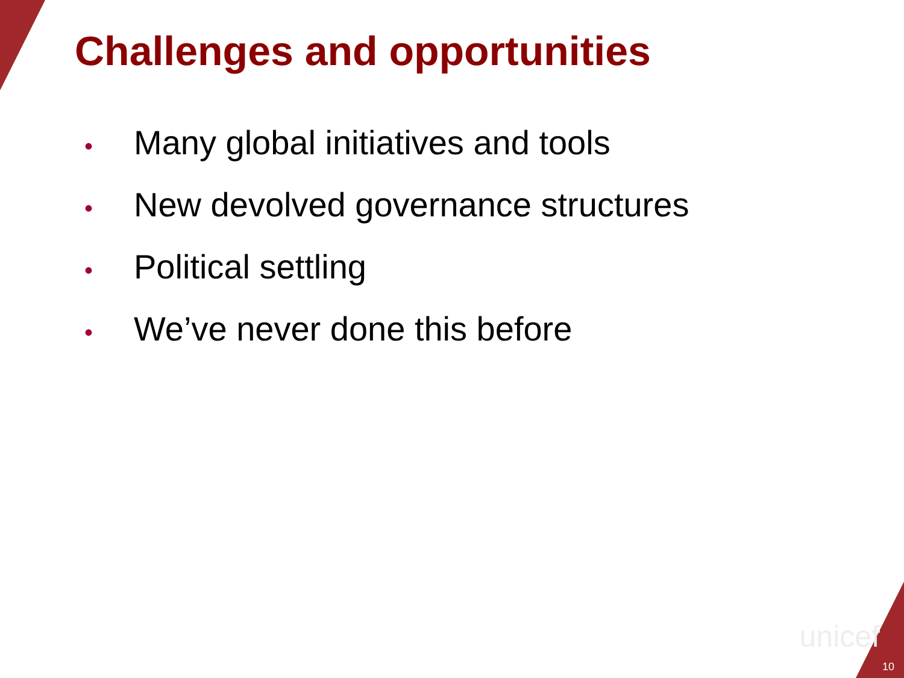Challenges and opportunities
• Many global initiatives and tools
• New devolved governance structures
• Political settling
• We’ve never done this before
unicef
10